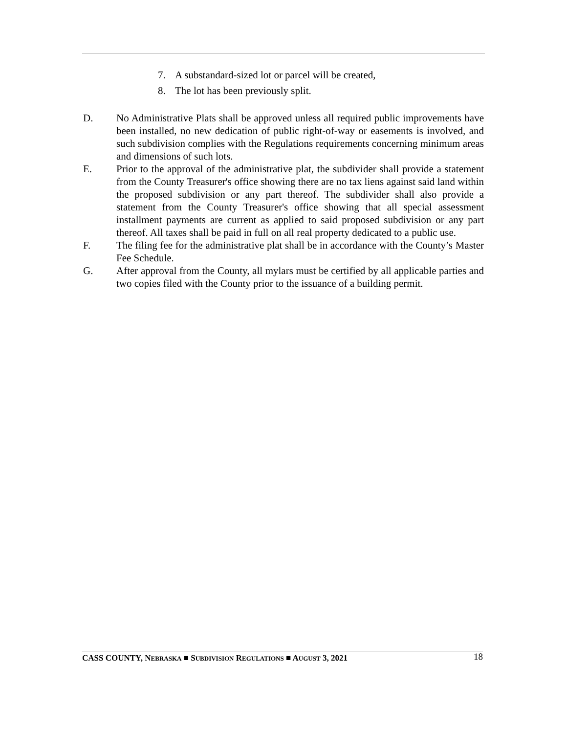7. A substandard-sized lot or parcel will be created,
8. The lot has been previously split.
D. No Administrative Plats shall be approved unless all required public improvements have been installed, no new dedication of public right-of-way or easements is involved, and such subdivision complies with the Regulations requirements concerning minimum areas and dimensions of such lots.
E. Prior to the approval of the administrative plat, the subdivider shall provide a statement from the County Treasurer's office showing there are no tax liens against said land within the proposed subdivision or any part thereof. The subdivider shall also provide a statement from the County Treasurer's office showing that all special assessment installment payments are current as applied to said proposed subdivision or any part thereof. All taxes shall be paid in full on all real property dedicated to a public use.
F. The filing fee for the administrative plat shall be in accordance with the County’s Master Fee Schedule.
G. After approval from the County, all mylars must be certified by all applicable parties and two copies filed with the County prior to the issuance of a building permit.
CASS COUNTY, NEBRASKA ■ SUBDIVISION REGULATIONS ■ AUGUST 3, 2021 18